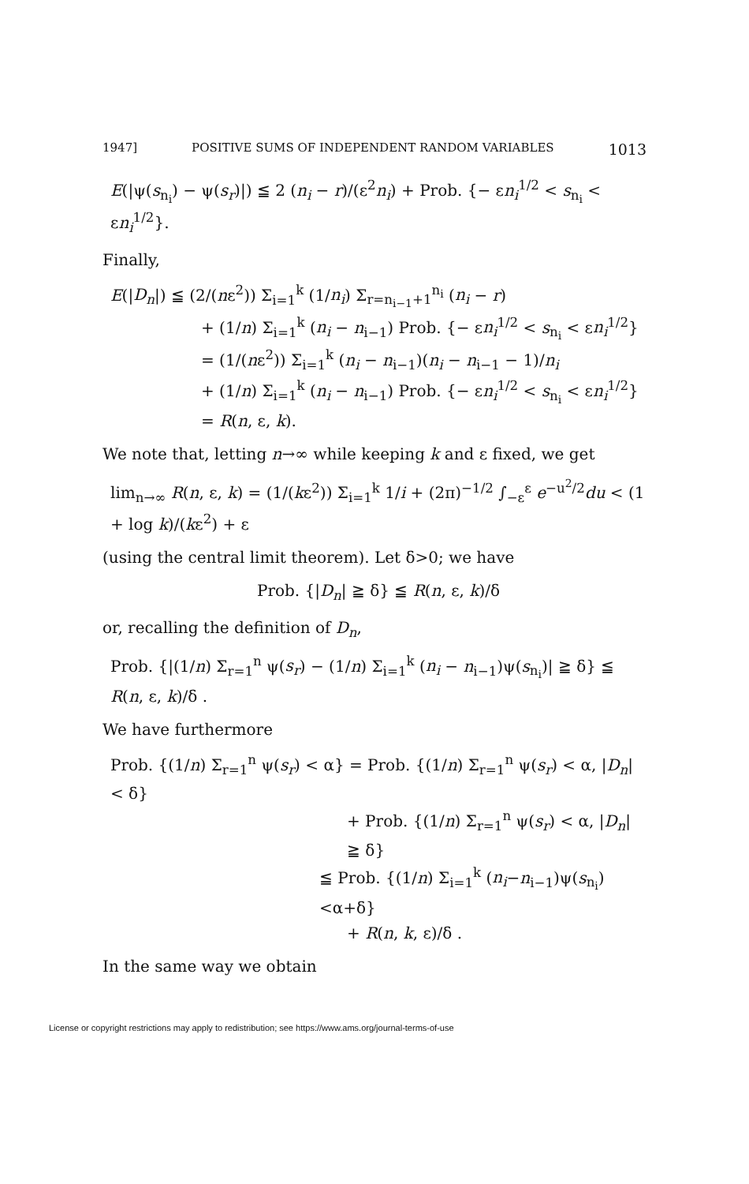1947] POSITIVE SUMS OF INDEPENDENT RANDOM VARIABLES 1013
E(|ψ(s<sub>n<sub>i</sub></sub>) − ψ(s<sub>r</sub>)|) ≦ 2 (n<sub>i</sub> − r)/(ε<sup>2</sup>n<sub>i</sub>) + Prob. {− εn<sub>i</sub><sup>1/2</sup> < s<sub>n<sub>i</sub></sub> < εn<sub>i</sub><sup>1/2</sup>}.
Finally,
E(|D<sub>n</sub>|) ≦ (2/(nε<sup>2</sup>)) Σ<sub>i=1</sub><sup>k</sup> (1/n<sub>i</sub>) Σ<sub>r=n<sub>i−1</sub>+1</sub><sup>n<sub>i</sub></sup> (n<sub>i</sub> − r)
+ (1/n) Σ<sub>i=1</sub><sup>k</sup> (n<sub>i</sub> − n<sub>i−1</sub>) Prob. {− εn<sub>i</sub><sup>1/2</sup> < s<sub>n<sub>i</sub></sub> < εn<sub>i</sub><sup>1/2</sup>}
= (1/(nε<sup>2</sup>)) Σ<sub>i=1</sub><sup>k</sup> (n<sub>i</sub> − n<sub>i−1</sub>)(n<sub>i</sub> − n<sub>i−1</sub> − 1)/n<sub>i</sub>
+ (1/n) Σ<sub>i=1</sub><sup>k</sup> (n<sub>i</sub> − n<sub>i−1</sub>) Prob. {− εn<sub>i</sub><sup>1/2</sup> < s<sub>n<sub>i</sub></sub> < εn<sub>i</sub><sup>1/2</sup>}
= R(n, ε, k).
We note that, letting n→∞ while keeping k and ε fixed, we get
lim<sub>n→∞</sub> R(n, ε, k) = (1/(kε<sup>2</sup>)) Σ<sub>i=1</sub><sup>k</sup> 1/i + (2π)<sup>−1/2</sup> ∫<sub>−ε</sub><sup>ε</sup> e<sup>−u<sup>2</sup>/2</sup>du < (1 + log k)/(kε<sup>2</sup>) + ε
(using the central limit theorem). Let δ>0; we have
Prob. {|D<sub>n</sub>| ≧ δ} ≦ R(n, ε, k)/δ
or, recalling the definition of D<sub>n</sub>,
Prob. {|(1/n) Σ<sub>r=1</sub><sup>n</sup> ψ(s<sub>r</sub>) − (1/n) Σ<sub>i=1</sub><sup>k</sup> (n<sub>i</sub> − n<sub>i−1</sub>)ψ(s<sub>n<sub>i</sub></sub>)| ≧ δ} ≦ R(n, ε, k)/δ .
We have furthermore
Prob. {(1/n) Σ<sub>r=1</sub><sup>n</sup> ψ(s<sub>r</sub>) < α} = Prob. {(1/n) Σ<sub>r=1</sub><sup>n</sup> ψ(s<sub>r</sub>) < α, |D<sub>n</sub>| < δ}
+ Prob. {(1/n) Σ<sub>r=1</sub><sup>n</sup> ψ(s<sub>r</sub>) < α, |D<sub>n</sub>| ≧ δ}
≦ Prob. {(1/n) Σ<sub>i=1</sub><sup>k</sup> (n<sub>i</sub>−n<sub>i−1</sub>)ψ(s<sub>n<sub>i</sub></sub>) <α+δ}
+ R(n, k, ε)/δ .
In the same way we obtain
License or copyright restrictions may apply to redistribution; see https://www.ams.org/journal-terms-of-use